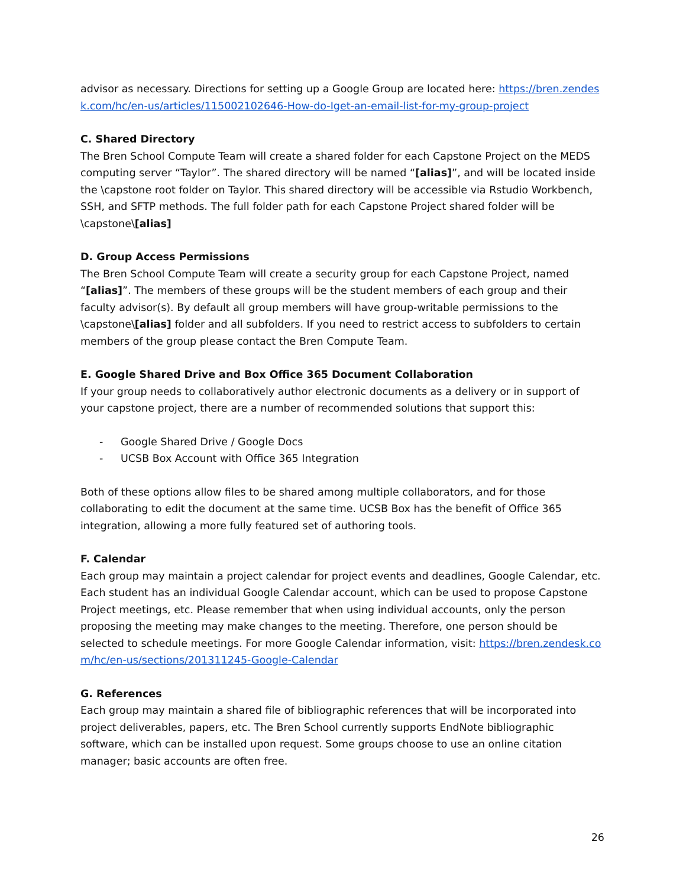advisor as necessary. Directions for setting up a Google Group are located here: https://bren.zendesk.com/hc/en-us/articles/115002102646-How-do-Iget-an-email-list-for-my-group-project
C. Shared Directory
The Bren School Compute Team will create a shared folder for each Capstone Project on the MEDS computing server “Taylor”. The shared directory will be named “[alias]”, and will be located inside the \capstone root folder on Taylor. This shared directory will be accessible via Rstudio Workbench, SSH, and SFTP methods. The full folder path for each Capstone Project shared folder will be \capstone\[alias]
D. Group Access Permissions
The Bren School Compute Team will create a security group for each Capstone Project, named “[alias]”. The members of these groups will be the student members of each group and their faculty advisor(s). By default all group members will have group-writable permissions to the \capstone\[alias] folder and all subfolders. If you need to restrict access to subfolders to certain members of the group please contact the Bren Compute Team.
E. Google Shared Drive and Box Office 365 Document Collaboration
If your group needs to collaboratively author electronic documents as a delivery or in support of your capstone project, there are a number of recommended solutions that support this:
- Google Shared Drive / Google Docs
- UCSB Box Account with Office 365 Integration
Both of these options allow files to be shared among multiple collaborators, and for those collaborating to edit the document at the same time. UCSB Box has the benefit of Office 365 integration, allowing a more fully featured set of authoring tools.
F. Calendar
Each group may maintain a project calendar for project events and deadlines, Google Calendar, etc. Each student has an individual Google Calendar account, which can be used to propose Capstone Project meetings, etc. Please remember that when using individual accounts, only the person proposing the meeting may make changes to the meeting. Therefore, one person should be selected to schedule meetings. For more Google Calendar information, visit: https://bren.zendesk.com/hc/en-us/sections/201311245-Google-Calendar
G. References
Each group may maintain a shared file of bibliographic references that will be incorporated into project deliverables, papers, etc. The Bren School currently supports EndNote bibliographic software, which can be installed upon request. Some groups choose to use an online citation manager; basic accounts are often free.
26